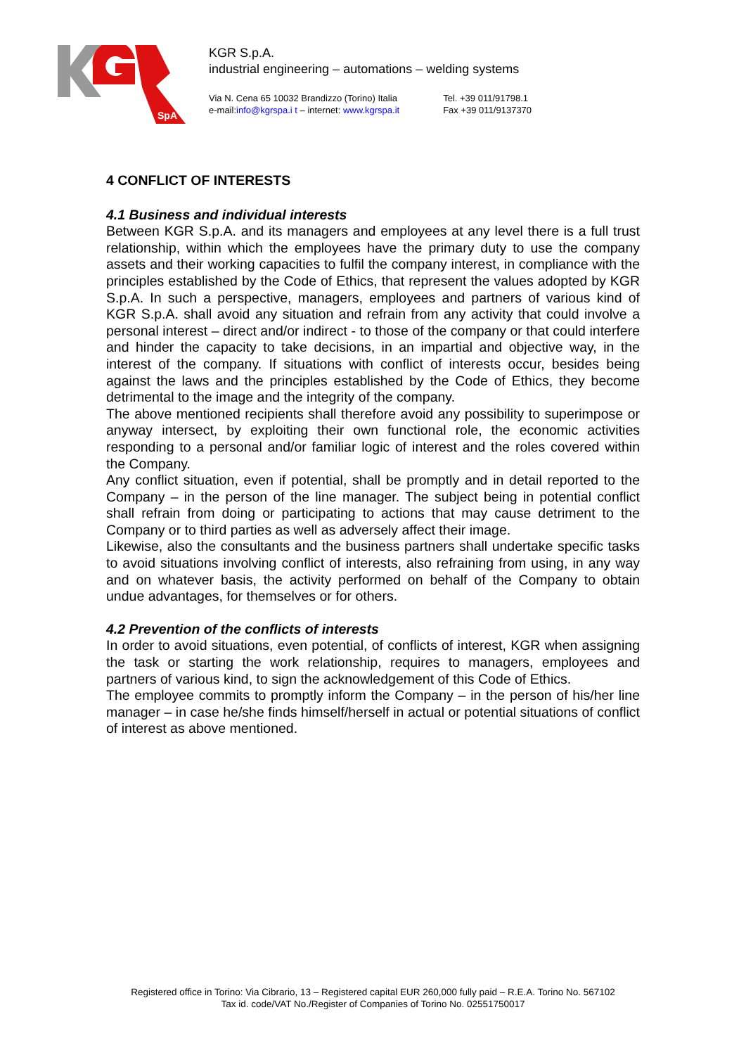SpA
KGR S.p.A.
industrial engineering – automations – welding systems
Via N. Cena 65 10032 Brandizzo (Torino) Italia
e-mail:info@kgrspa.i t – internet: www.kgrspa.it
Tel. +39 011/91798.1
Fax +39 011/9137370
4 CONFLICT OF INTERESTS
4.1 Business and individual interests
Between KGR S.p.A. and its managers and employees at any level there is a full trust relationship, within which the employees have the primary duty to use the company assets and their working capacities to fulfil the company interest, in compliance with the principles established by the Code of Ethics, that represent the values adopted by KGR S.p.A. In such a perspective, managers, employees and partners of various kind of KGR S.p.A. shall avoid any situation and refrain from any activity that could involve a personal interest – direct and/or indirect - to those of the company or that could interfere and hinder the capacity to take decisions, in an impartial and objective way, in the interest of the company. If situations with conflict of interests occur, besides being against the laws and the principles established by the Code of Ethics, they become detrimental to the image and the integrity of the company.
The above mentioned recipients shall therefore avoid any possibility to superimpose or anyway intersect, by exploiting their own functional role, the economic activities responding to a personal and/or familiar logic of interest and the roles covered within the Company.
Any conflict situation, even if potential, shall be promptly and in detail reported to the Company – in the person of the line manager. The subject being in potential conflict shall refrain from doing or participating to actions that may cause detriment to the Company or to third parties as well as adversely affect their image.
Likewise, also the consultants and the business partners shall undertake specific tasks to avoid situations involving conflict of interests, also refraining from using, in any way and on whatever basis, the activity performed on behalf of the Company to obtain undue advantages, for themselves or for others.
4.2 Prevention of the conflicts of interests
In order to avoid situations, even potential, of conflicts of interest, KGR when assigning the task or starting the work relationship, requires to managers, employees and partners of various kind, to sign the acknowledgement of this Code of Ethics.
The employee commits to promptly inform the Company – in the person of his/her line manager – in case he/she finds himself/herself in actual or potential situations of conflict of interest as above mentioned.
Registered office in Torino: Via Cibrario, 13 – Registered capital EUR 260,000 fully paid – R.E.A. Torino No. 567102
Tax id. code/VAT No./Register of Companies of Torino No. 02551750017